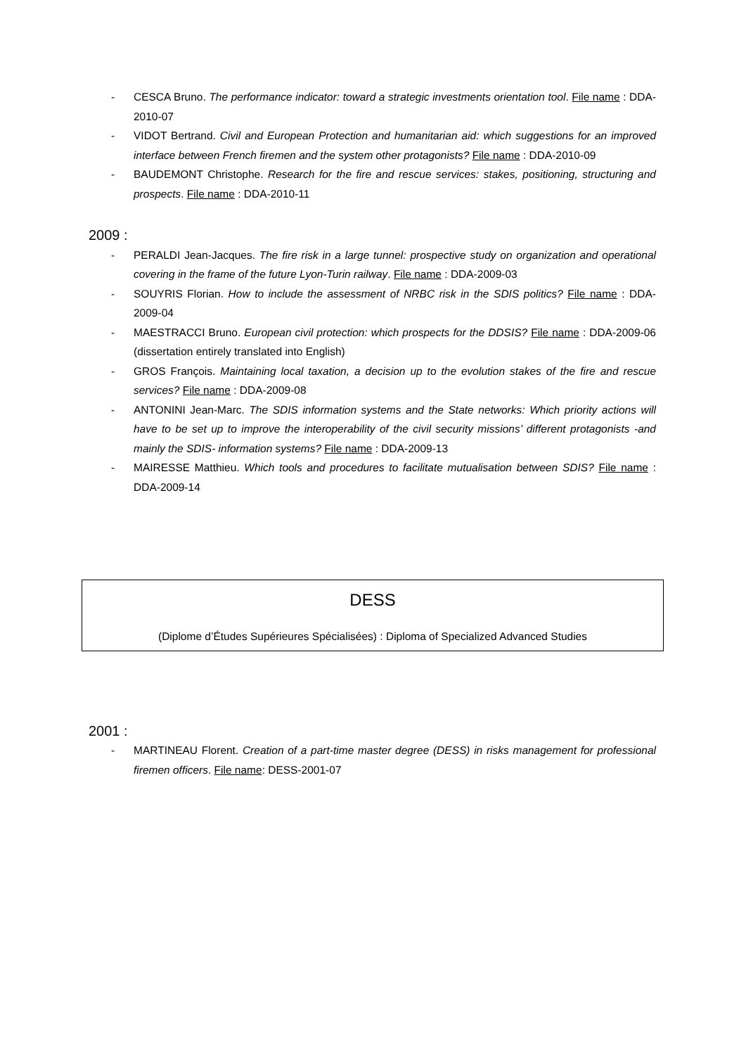- CESCA Bruno. The performance indicator: toward a strategic investments orientation tool. File name : DDA-2010-07
- VIDOT Bertrand. Civil and European Protection and humanitarian aid: which suggestions for an improved interface between French firemen and the system other protagonists? File name : DDA-2010-09
- BAUDEMONT Christophe. Research for the fire and rescue services: stakes, positioning, structuring and prospects. File name : DDA-2010-11
2009 :
- PERALDI Jean-Jacques. The fire risk in a large tunnel: prospective study on organization and operational covering in the frame of the future Lyon-Turin railway. File name : DDA-2009-03
- SOUYRIS Florian. How to include the assessment of NRBC risk in the SDIS politics? File name : DDA-2009-04
- MAESTRACCI Bruno. European civil protection: which prospects for the DDSIS? File name : DDA-2009-06 (dissertation entirely translated into English)
- GROS François. Maintaining local taxation, a decision up to the evolution stakes of the fire and rescue services? File name : DDA-2009-08
- ANTONINI Jean-Marc. The SDIS information systems and the State networks: Which priority actions will have to be set up to improve the interoperability of the civil security missions’ different protagonists -and mainly the SDIS- information systems? File name : DDA-2009-13
- MAIRESSE Matthieu. Which tools and procedures to facilitate mutualisation between SDIS? File name : DDA-2009-14
DESS
(Diplome d’Études Supérieures Spécialisées) : Diploma of Specialized Advanced Studies
2001 :
- MARTINEAU Florent. Creation of a part-time master degree (DESS) in risks management for professional firemen officers. File name: DESS-2001-07